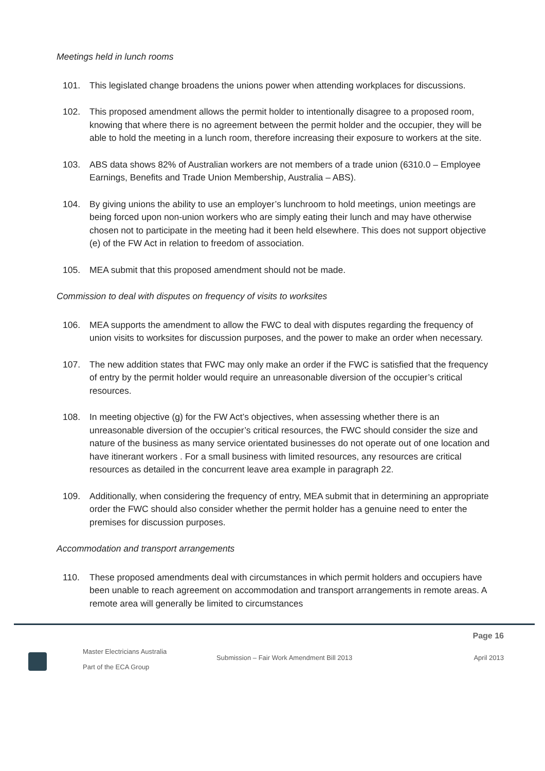Meetings held in lunch rooms
101. This legislated change broadens the unions power when attending workplaces for discussions.
102. This proposed amendment allows the permit holder to intentionally disagree to a proposed room, knowing that where there is no agreement between the permit holder and the occupier, they will be able to hold the meeting in a lunch room, therefore increasing their exposure to workers at the site.
103. ABS data shows 82% of Australian workers are not members of a trade union (6310.0 – Employee Earnings, Benefits and Trade Union Membership, Australia – ABS).
104. By giving unions the ability to use an employer’s lunchroom to hold meetings, union meetings are being forced upon non-union workers who are simply eating their lunch and may have otherwise chosen not to participate in the meeting had it been held elsewhere. This does not support objective (e) of the FW Act in relation to freedom of association.
105. MEA submit that this proposed amendment should not be made.
Commission to deal with disputes on frequency of visits to worksites
106. MEA supports the amendment to allow the FWC to deal with disputes regarding the frequency of union visits to worksites for discussion purposes, and the power to make an order when necessary.
107. The new addition states that FWC may only make an order if the FWC is satisfied that the frequency of entry by the permit holder would require an unreasonable diversion of the occupier’s critical resources.
108. In meeting objective (g) for the FW Act’s objectives, when assessing whether there is an unreasonable diversion of the occupier’s critical resources, the FWC should consider the size and nature of the business as many service orientated businesses do not operate out of one location and have itinerant workers . For a small business with limited resources, any resources are critical resources as detailed in the concurrent leave area example in paragraph 22.
109. Additionally, when considering the frequency of entry, MEA submit that in determining an appropriate order the FWC should also consider whether the permit holder has a genuine need to enter the premises for discussion purposes.
Accommodation and transport arrangements
110. These proposed amendments deal with circumstances in which permit holders and occupiers have been unable to reach agreement on accommodation and transport arrangements in remote areas. A remote area will generally be limited to circumstances
Page 16
Master Electricians Australia
Part of the ECA Group
Submission – Fair Work Amendment Bill 2013
April 2013